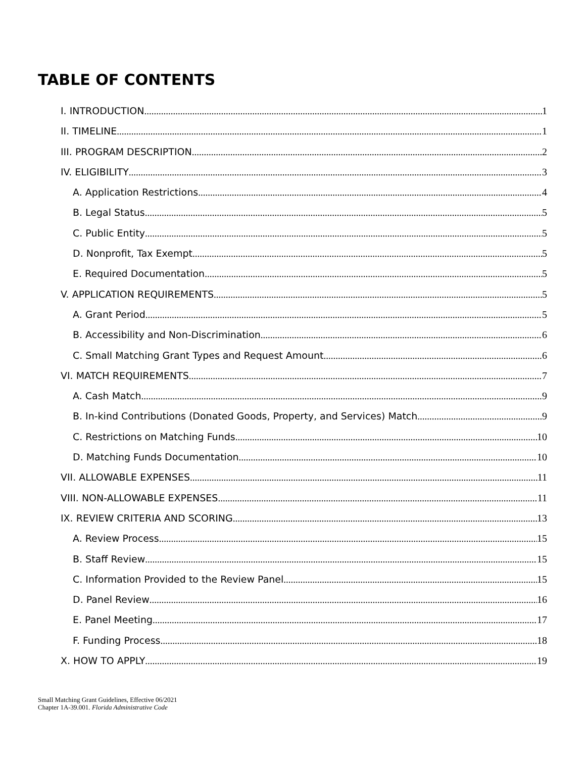TABLE OF CONTENTS
I. INTRODUCTION 1
II. TIMELINE 1
III. PROGRAM DESCRIPTION 2
IV. ELIGIBILITY 3
A. Application Restrictions 4
B. Legal Status 5
C. Public Entity 5
D. Nonprofit, Tax Exempt 5
E. Required Documentation 5
V. APPLICATION REQUIREMENTS 5
A. Grant Period 5
B. Accessibility and Non-Discrimination 6
C. Small Matching Grant Types and Request Amount 6
VI. MATCH REQUIREMENTS 7
A. Cash Match 9
B. In-kind Contributions (Donated Goods, Property, and Services) Match 9
C. Restrictions on Matching Funds 10
D. Matching Funds Documentation 10
VII. ALLOWABLE EXPENSES 11
VIII. NON-ALLOWABLE EXPENSES 11
IX. REVIEW CRITERIA AND SCORING 13
A. Review Process 15
B. Staff Review 15
C. Information Provided to the Review Panel 15
D. Panel Review 16
E. Panel Meeting 17
F. Funding Process 18
X. HOW TO APPLY 19
Small Matching Grant Guidelines, Effective 06/2021
Chapter 1A-39.001. Florida Administrative Code